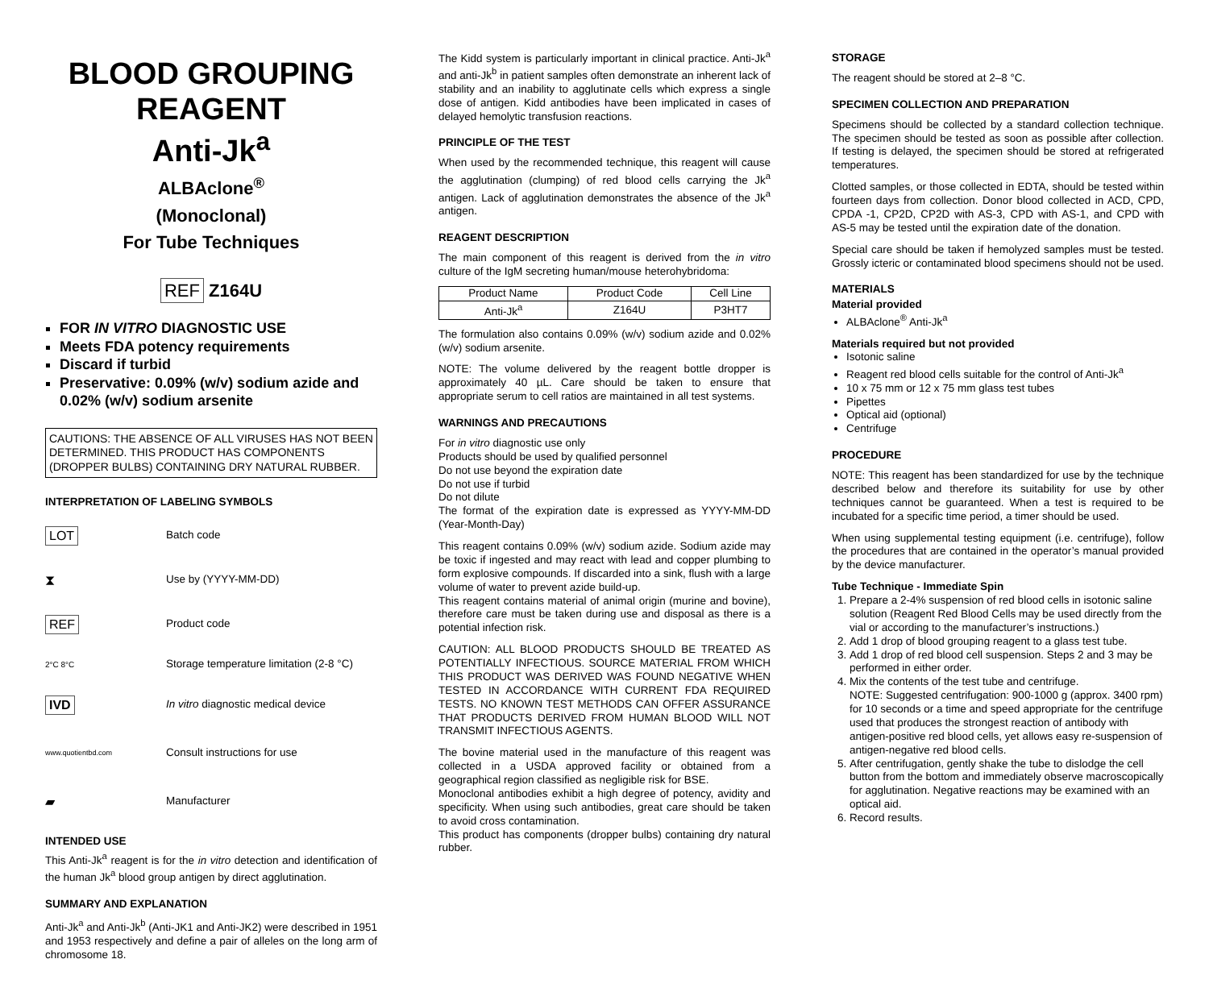BLOOD GROUPING REAGENT
Anti-Jk<sup>a</sup>
ALBAclone<sup>®</sup>
(Monoclonal)
For Tube Techniques
REF Z164U
FOR IN VITRO DIAGNOSTIC USE
Meets FDA potency requirements
Discard if turbid
Preservative: 0.09% (w/v) sodium azide and 0.02% (w/v) sodium arsenite
CAUTIONS: THE ABSENCE OF ALL VIRUSES HAS NOT BEEN DETERMINED. THIS PRODUCT HAS COMPONENTS (DROPPER BULBS) CONTAINING DRY NATURAL RUBBER.
INTERPRETATION OF LABELING SYMBOLS
LOT Batch code
⧗ Use by (YYYY-MM-DD)
REF Product code
2°C 8°C Storage temperature limitation (2-8 °C)
IVD In vitro diagnostic medical device
www.quotientbd.com Consult instructions for use
▰ Manufacturer
INTENDED USE
This Anti-Jk<sup>a</sup> reagent is for the in vitro detection and identification of the human Jk<sup>a</sup> blood group antigen by direct agglutination.
SUMMARY AND EXPLANATION
Anti-Jk<sup>a</sup> and Anti-Jk<sup>b</sup> (Anti-JK1 and Anti-JK2) were described in 1951 and 1953 respectively and define a pair of alleles on the long arm of chromosome 18.
The Kidd system is particularly important in clinical practice. Anti-Jk<sup>a</sup> and anti-Jk<sup>b</sup> in patient samples often demonstrate an inherent lack of stability and an inability to agglutinate cells which express a single dose of antigen. Kidd antibodies have been implicated in cases of delayed hemolytic transfusion reactions.
PRINCIPLE OF THE TEST
When used by the recommended technique, this reagent will cause the agglutination (clumping) of red blood cells carrying the Jk<sup>a</sup> antigen. Lack of agglutination demonstrates the absence of the Jk<sup>a</sup> antigen.
REAGENT DESCRIPTION
The main component of this reagent is derived from the in vitro culture of the IgM secreting human/mouse heterohybridoma:
| Product Name | Product Code | Cell Line |
| --- | --- | --- |
| Anti-Jk<sup>a</sup> | Z164U | P3HT7 |
The formulation also contains 0.09% (w/v) sodium azide and 0.02% (w/v) sodium arsenite.
NOTE: The volume delivered by the reagent bottle dropper is approximately 40 µL. Care should be taken to ensure that appropriate serum to cell ratios are maintained in all test systems.
WARNINGS AND PRECAUTIONS
For in vitro diagnostic use only
Products should be used by qualified personnel
Do not use beyond the expiration date
Do not use if turbid
Do not dilute
The format of the expiration date is expressed as YYYY-MM-DD (Year-Month-Day)
This reagent contains 0.09% (w/v) sodium azide. Sodium azide may be toxic if ingested and may react with lead and copper plumbing to form explosive compounds. If discarded into a sink, flush with a large volume of water to prevent azide build-up.
This reagent contains material of animal origin (murine and bovine), therefore care must be taken during use and disposal as there is a potential infection risk.
CAUTION: ALL BLOOD PRODUCTS SHOULD BE TREATED AS POTENTIALLY INFECTIOUS. SOURCE MATERIAL FROM WHICH THIS PRODUCT WAS DERIVED WAS FOUND NEGATIVE WHEN TESTED IN ACCORDANCE WITH CURRENT FDA REQUIRED TESTS. NO KNOWN TEST METHODS CAN OFFER ASSURANCE THAT PRODUCTS DERIVED FROM HUMAN BLOOD WILL NOT TRANSMIT INFECTIOUS AGENTS.
The bovine material used in the manufacture of this reagent was collected in a USDA approved facility or obtained from a geographical region classified as negligible risk for BSE.
Monoclonal antibodies exhibit a high degree of potency, avidity and specificity. When using such antibodies, great care should be taken to avoid cross contamination.
This product has components (dropper bulbs) containing dry natural rubber.
STORAGE
The reagent should be stored at 2–8 °C.
SPECIMEN COLLECTION AND PREPARATION
Specimens should be collected by a standard collection technique. The specimen should be tested as soon as possible after collection. If testing is delayed, the specimen should be stored at refrigerated temperatures.
Clotted samples, or those collected in EDTA, should be tested within fourteen days from collection. Donor blood collected in ACD, CPD, CPDA -1, CP2D, CP2D with AS-3, CPD with AS-1, and CPD with AS-5 may be tested until the expiration date of the donation.
Special care should be taken if hemolyzed samples must be tested. Grossly icteric or contaminated blood specimens should not be used.
MATERIALS
Material provided
ALBAclone<sup>®</sup> Anti-Jk<sup>a</sup>
Materials required but not provided
Isotonic saline
Reagent red blood cells suitable for the control of Anti-Jk<sup>a</sup>
10 x 75 mm or 12 x 75 mm glass test tubes
Pipettes
Optical aid (optional)
Centrifuge
PROCEDURE
NOTE: This reagent has been standardized for use by the technique described below and therefore its suitability for use by other techniques cannot be guaranteed. When a test is required to be incubated for a specific time period, a timer should be used.
When using supplemental testing equipment (i.e. centrifuge), follow the procedures that are contained in the operator’s manual provided by the device manufacturer.
Tube Technique - Immediate Spin
1. Prepare a 2-4% suspension of red blood cells in isotonic saline solution (Reagent Red Blood Cells may be used directly from the vial or according to the manufacturer’s instructions.)
2. Add 1 drop of blood grouping reagent to a glass test tube.
3. Add 1 drop of red blood cell suspension. Steps 2 and 3 may be performed in either order.
4. Mix the contents of the test tube and centrifuge.
NOTE: Suggested centrifugation: 900-1000 g (approx. 3400 rpm) for 10 seconds or a time and speed appropriate for the centrifuge used that produces the strongest reaction of antibody with antigen-positive red blood cells, yet allows easy re-suspension of antigen-negative red blood cells.
5. After centrifugation, gently shake the tube to dislodge the cell button from the bottom and immediately observe macroscopically for agglutination. Negative reactions may be examined with an optical aid.
6. Record results.